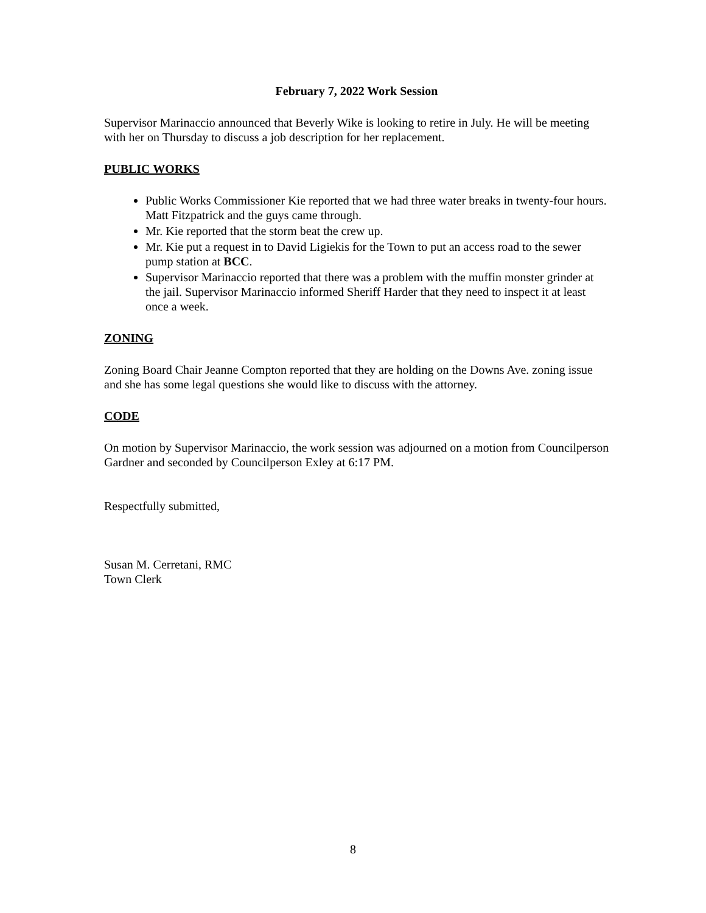February 7, 2022 Work Session
Supervisor Marinaccio announced that Beverly Wike is looking to retire in July. He will be meeting with her on Thursday to discuss a job description for her replacement.
PUBLIC WORKS
Public Works Commissioner Kie reported that we had three water breaks in twenty-four hours. Matt Fitzpatrick and the guys came through.
Mr. Kie reported that the storm beat the crew up.
Mr. Kie put a request in to David Ligiekis for the Town to put an access road to the sewer pump station at BCC.
Supervisor Marinaccio reported that there was a problem with the muffin monster grinder at the jail. Supervisor Marinaccio informed Sheriff Harder that they need to inspect it at least once a week.
ZONING
Zoning Board Chair Jeanne Compton reported that they are holding on the Downs Ave. zoning issue and she has some legal questions she would like to discuss with the attorney.
CODE
On motion by Supervisor Marinaccio, the work session was adjourned on a motion from Councilperson Gardner and seconded by Councilperson Exley at 6:17 PM.
Respectfully submitted,
Susan M. Cerretani, RMC
Town Clerk
8